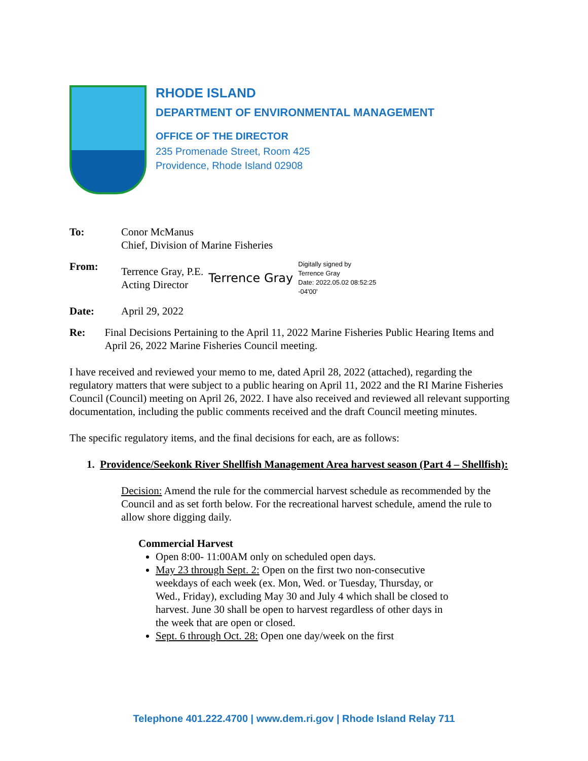RHODE ISLAND
DEPARTMENT OF ENVIRONMENTAL MANAGEMENT
OFFICE OF THE DIRECTOR
235 Promenade Street, Room 425
Providence, Rhode Island 02908
To: Conor McManus
Chief, Division of Marine Fisheries
From: Terrence Gray, P.E.
Acting Director
Terrence Gray
Digitally signed by
Terrence Gray
Date: 2022.05.02 08:52:25
-04'00'
Date: April 29, 2022
Re: Final Decisions Pertaining to the April 11, 2022 Marine Fisheries Public Hearing Items and April 26, 2022 Marine Fisheries Council meeting.
I have received and reviewed your memo to me, dated April 28, 2022 (attached), regarding the regulatory matters that were subject to a public hearing on April 11, 2022 and the RI Marine Fisheries Council (Council) meeting on April 26, 2022. I have also received and reviewed all relevant supporting documentation, including the public comments received and the draft Council meeting minutes.
The specific regulatory items, and the final decisions for each, are as follows:
1. Providence/Seekonk River Shellfish Management Area harvest season (Part 4 – Shellfish):
Decision: Amend the rule for the commercial harvest schedule as recommended by the Council and as set forth below. For the recreational harvest schedule, amend the rule to allow shore digging daily.
Commercial Harvest
Open 8:00- 11:00AM only on scheduled open days.
May 23 through Sept. 2: Open on the first two non-consecutive weekdays of each week (ex. Mon, Wed. or Tuesday, Thursday, or Wed., Friday), excluding May 30 and July 4 which shall be closed to harvest. June 30 shall be open to harvest regardless of other days in the week that are open or closed.
Sept. 6 through Oct. 28: Open one day/week on the first
Telephone 401.222.4700 | www.dem.ri.gov | Rhode Island Relay 711